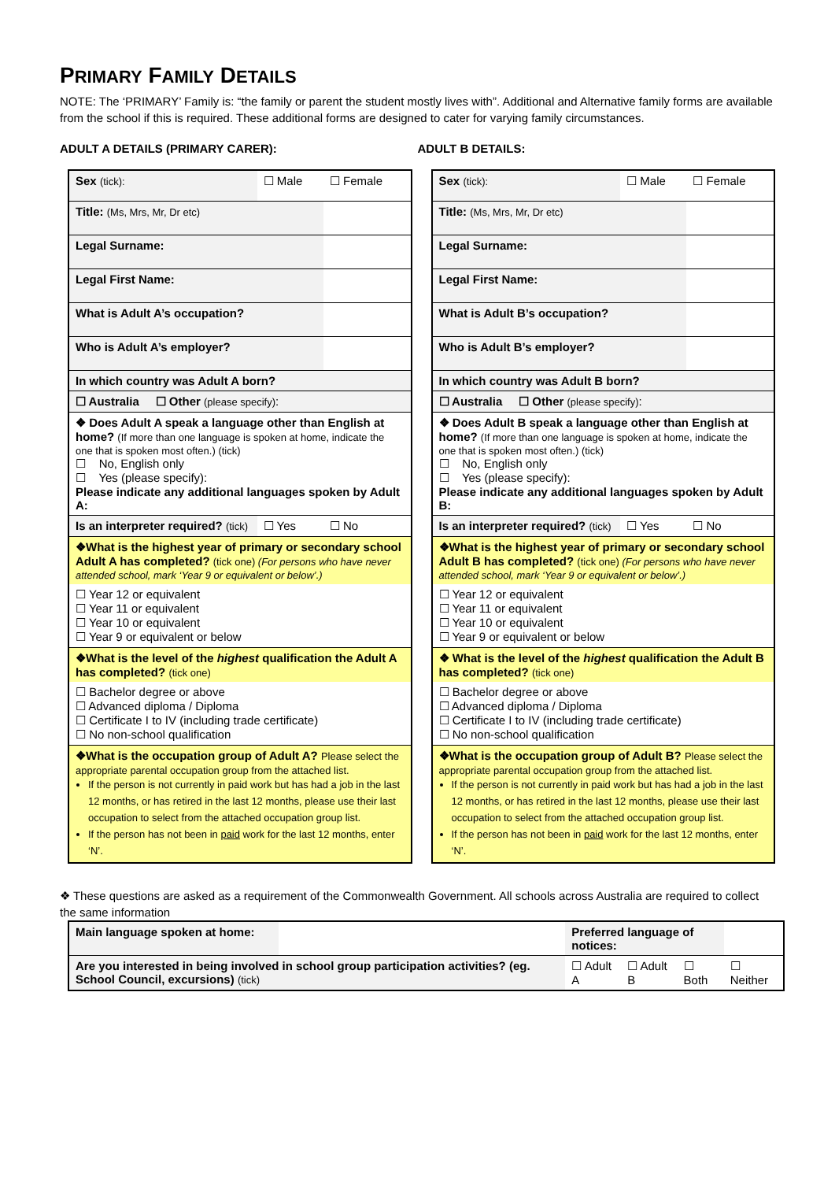PRIMARY FAMILY DETAILS
NOTE: The ‘PRIMARY’ Family is: “the family or parent the student mostly lives with”. Additional and Alternative family forms are available from the school if this is required. These additional forms are designed to cater for varying family circumstances.
ADULT A DETAILS (PRIMARY CARER): ADULT B DETAILS:
| Sex (tick): | ☐ Male | ☐ Female |
| Title: (Ms, Mrs, Mr, Dr etc) | | |
| Legal Surname: | | |
| Legal First Name: | | |
| What is Adult A’s occupation? | | |
| Who is Adult A’s employer? | | |
| In which country was Adult A born? | | |
| ☐ Australia ☐ Other (please specify) : | | |
| ❖ Does Adult A speak a language other than English at home? (If more than one language is spoken at home, indicate the one that is spoken most often.) (tick) ☐ No, English only ☐ Yes (please specify): Please indicate any additional languages spoken by Adult A: | | |
| Is an interpreter required? (tick) | ☐ Yes | ☐ No |
| ❖What is the highest year of primary or secondary school Adult A has completed? (tick one) (For persons who have never attended school, mark ‘Year 9 or equivalent or below’.) | | |
| ☐ Year 12 or equivalent ☐ Year 11 or equivalent ☐ Year 10 or equivalent ☐ Year 9 or equivalent or below | | |
| ❖What is the level of the highest qualification the Adult A has completed? (tick one) | | |
| ☐ Bachelor degree or above ☐ Advanced diploma / Diploma ☐ Certificate I to IV (including trade certificate) ☐ No non-school qualification | | |
| ❖What is the occupation group of Adult A? Please select the appropriate parental occupation group from the attached list. If the person is not currently in paid work but has had a job in the last 12 months, or has retired in the last 12 months, please use their last occupation to select from the attached occupation group list. If the person has not been in paid work for the last 12 months, enter ‘N’. | | |
| Sex (tick): | ☐ Male | ☐ Female |
| Title: (Ms, Mrs, Mr, Dr etc) | | |
| Legal Surname: | | |
| Legal First Name: | | |
| What is Adult B’s occupation? | | |
| Who is Adult B’s employer? | | |
| In which country was Adult B born? | | |
| ☐ Australia ☐ Other (please specify) : | | |
| ❖ Does Adult B speak a language other than English at home? (If more than one language is spoken at home, indicate the one that is spoken most often.) (tick) ☐ No, English only ☐ Yes (please specify): Please indicate any additional languages spoken by Adult B: | | |
| Is an interpreter required? (tick) | ☐ Yes | ☐ No |
| ❖What is the highest year of primary or secondary school Adult B has completed? (tick one) (For persons who have never attended school, mark ‘Year 9 or equivalent or below’.) | | |
| ☐ Year 12 or equivalent ☐ Year 11 or equivalent ☐ Year 10 or equivalent ☐ Year 9 or equivalent or below | | |
| ❖ What is the level of the highest qualification the Adult B has completed? (tick one) | | |
| ☐ Bachelor degree or above ☐ Advanced diploma / Diploma ☐ Certificate I to IV (including trade certificate) ☐ No non-school qualification | | |
| ❖What is the occupation group of Adult B? Please select the appropriate parental occupation group from the attached list. If the person is not currently in paid work but has had a job in the last 12 months, or has retired in the last 12 months, please use their last occupation to select from the attached occupation group list. If the person has not been in paid work for the last 12 months, enter ‘N’. | | |
❖ These questions are asked as a requirement of the Commonwealth Government. All schools across Australia are required to collect the same information
| Main language spoken at home: | | Preferred language of notices: | | | |
| Are you interested in being involved in school group participation activities? (eg. School Council, excursions) (tick) | | ☐ Adult A | ☐ Adult B | ☐ Both | ☐ Neither |